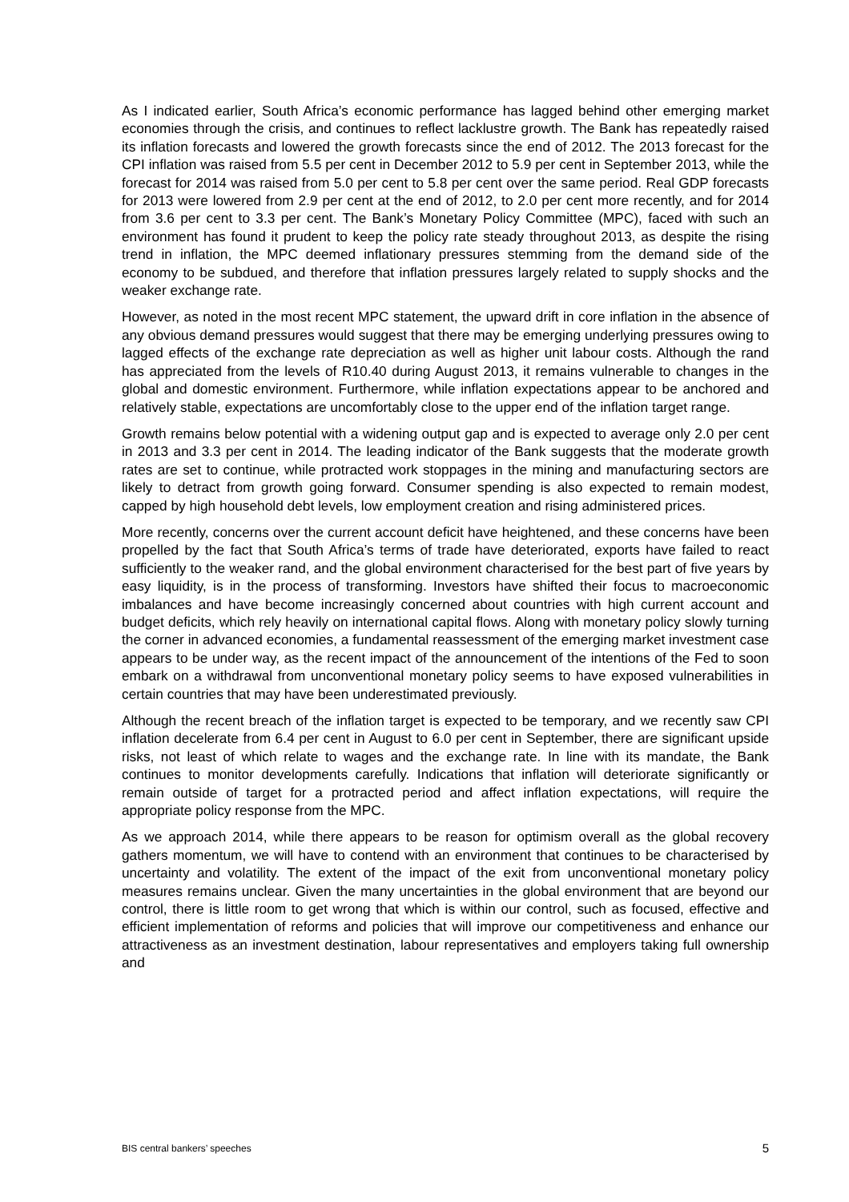As I indicated earlier, South Africa’s economic performance has lagged behind other emerging market economies through the crisis, and continues to reflect lacklustre growth. The Bank has repeatedly raised its inflation forecasts and lowered the growth forecasts since the end of 2012. The 2013 forecast for the CPI inflation was raised from 5.5 per cent in December 2012 to 5.9 per cent in September 2013, while the forecast for 2014 was raised from 5.0 per cent to 5.8 per cent over the same period. Real GDP forecasts for 2013 were lowered from 2.9 per cent at the end of 2012, to 2.0 per cent more recently, and for 2014 from 3.6 per cent to 3.3 per cent. The Bank’s Monetary Policy Committee (MPC), faced with such an environment has found it prudent to keep the policy rate steady throughout 2013, as despite the rising trend in inflation, the MPC deemed inflationary pressures stemming from the demand side of the economy to be subdued, and therefore that inflation pressures largely related to supply shocks and the weaker exchange rate.
However, as noted in the most recent MPC statement, the upward drift in core inflation in the absence of any obvious demand pressures would suggest that there may be emerging underlying pressures owing to lagged effects of the exchange rate depreciation as well as higher unit labour costs. Although the rand has appreciated from the levels of R10.40 during August 2013, it remains vulnerable to changes in the global and domestic environment. Furthermore, while inflation expectations appear to be anchored and relatively stable, expectations are uncomfortably close to the upper end of the inflation target range.
Growth remains below potential with a widening output gap and is expected to average only 2.0 per cent in 2013 and 3.3 per cent in 2014. The leading indicator of the Bank suggests that the moderate growth rates are set to continue, while protracted work stoppages in the mining and manufacturing sectors are likely to detract from growth going forward. Consumer spending is also expected to remain modest, capped by high household debt levels, low employment creation and rising administered prices.
More recently, concerns over the current account deficit have heightened, and these concerns have been propelled by the fact that South Africa’s terms of trade have deteriorated, exports have failed to react sufficiently to the weaker rand, and the global environment characterised for the best part of five years by easy liquidity, is in the process of transforming. Investors have shifted their focus to macroeconomic imbalances and have become increasingly concerned about countries with high current account and budget deficits, which rely heavily on international capital flows. Along with monetary policy slowly turning the corner in advanced economies, a fundamental reassessment of the emerging market investment case appears to be under way, as the recent impact of the announcement of the intentions of the Fed to soon embark on a withdrawal from unconventional monetary policy seems to have exposed vulnerabilities in certain countries that may have been underestimated previously.
Although the recent breach of the inflation target is expected to be temporary, and we recently saw CPI inflation decelerate from 6.4 per cent in August to 6.0 per cent in September, there are significant upside risks, not least of which relate to wages and the exchange rate. In line with its mandate, the Bank continues to monitor developments carefully. Indications that inflation will deteriorate significantly or remain outside of target for a protracted period and affect inflation expectations, will require the appropriate policy response from the MPC.
As we approach 2014, while there appears to be reason for optimism overall as the global recovery gathers momentum, we will have to contend with an environment that continues to be characterised by uncertainty and volatility. The extent of the impact of the exit from unconventional monetary policy measures remains unclear. Given the many uncertainties in the global environment that are beyond our control, there is little room to get wrong that which is within our control, such as focused, effective and efficient implementation of reforms and policies that will improve our competitiveness and enhance our attractiveness as an investment destination, labour representatives and employers taking full ownership and
BIS central bankers’ speeches 5